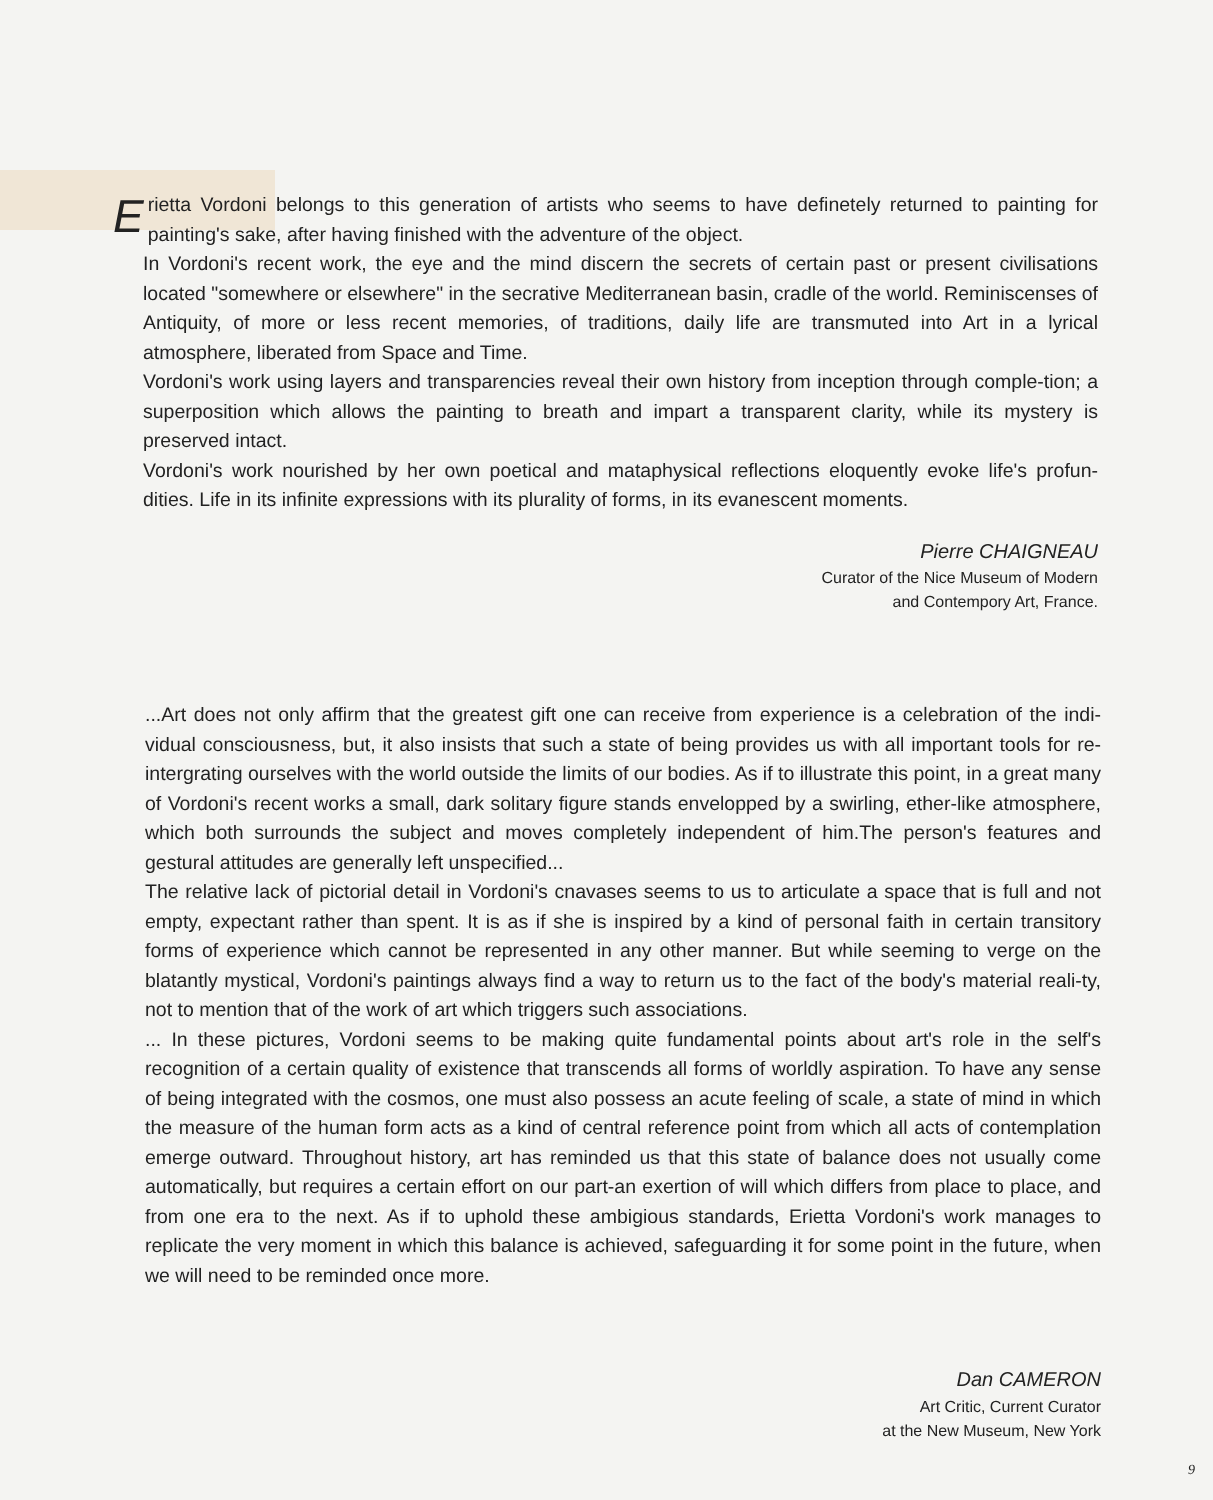Erietta Vordoni belongs to this generation of artists who seems to have definetely returned to painting for painting's sake, after having finished with the adventure of the object.
In Vordoni's recent work, the eye and the mind discern the secrets of certain past or present civilisations located "somewhere or elsewhere" in the secrative Mediterranean basin, cradle of the world. Reminiscenses of Antiquity, of more or less recent memories, of traditions, daily life are transmuted into Art in a lyrical atmosphere, liberated from Space and Time.
Vordoni's work using layers and transparencies reveal their own history from inception through comple-tion; a superposition which allows the painting to breath and impart a transparent clarity, while its mystery is preserved intact.
Vordoni's work nourished by her own poetical and mataphysical reflections eloquently evoke life's profun-dities. Life in its infinite expressions with its plurality of forms, in its evanescent moments.
Pierre CHAIGNEAU
Curator of the Nice Museum of Modern
and Contempory Art, France.
...Art does not only affirm that the greatest gift one can receive from experience is a celebration of the indi-vidual consciousness, but, it also insists that such a state of being provides us with all important tools for re-intergrating ourselves with the world outside the limits of our bodies. As if to illustrate this point, in a great many of Vordoni's recent works a small, dark solitary figure stands envelopped by a swirling, ether-like atmosphere, which both surrounds the subject and moves completely independent of him.The person's features and gestural attitudes are generally left unspecified...
The relative lack of pictorial detail in Vordoni's cnavases seems to us to articulate a space that is full and not empty, expectant rather than spent. It is as if she is inspired by a kind of personal faith in certain transitory forms of experience which cannot be represented in any other manner. But while seeming to verge on the blatantly mystical, Vordoni's paintings always find a way to return us to the fact of the body's material reali-ty, not to mention that of the work of art which triggers such associations.
... In these pictures, Vordoni seems to be making quite fundamental points about art's role in the self's recognition of a certain quality of existence that transcends all forms of worldly aspiration. To have any sense of being integrated with the cosmos, one must also possess an acute feeling of scale, a state of mind in which the measure of the human form acts as a kind of central reference point from which all acts of contemplation emerge outward. Throughout history, art has reminded us that this state of balance does not usually come automatically, but requires a certain effort on our part-an exertion of will which differs from place to place, and from one era to the next. As if to uphold these ambigious standards, Erietta Vordoni's work manages to replicate the very moment in which this balance is achieved, safeguarding it for some point in the future, when we will need to be reminded once more.
Dan CAMERON
Art Critic, Current Curator
at the New Museum, New York
9